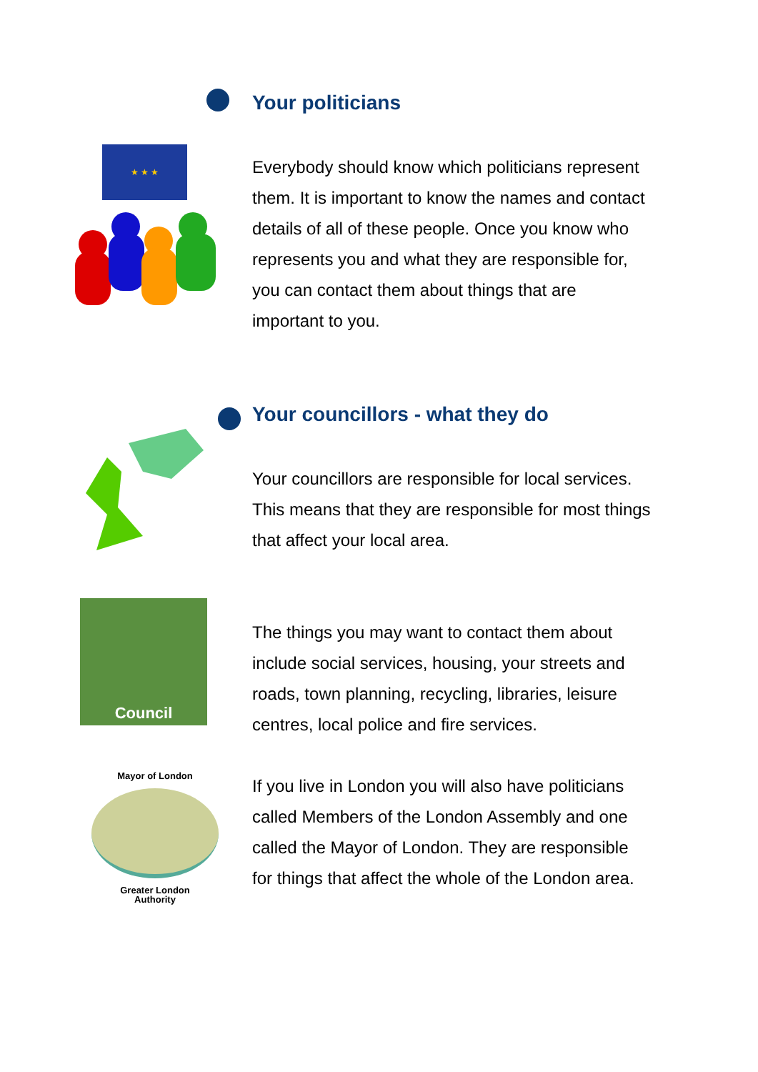Your politicians
★ ★ ★
Everybody should know which politicians represent them. It is important to know the names and contact details of all of these people. Once you know who represents you and what they are responsible for, you can contact them about things that are important to you.
Your councillors - what they do
Your councillors are responsible for local services. This means that they are responsible for most things that affect your local area.
Council
The things you may want to contact them about include social services, housing, your streets and roads, town planning, recycling, libraries, leisure centres, local police and fire services.
Mayor of London
Greater London
Authority
If you live in London you will also have politicians called Members of the London Assembly and one called the Mayor of London. They are responsible for things that affect the whole of the London area.